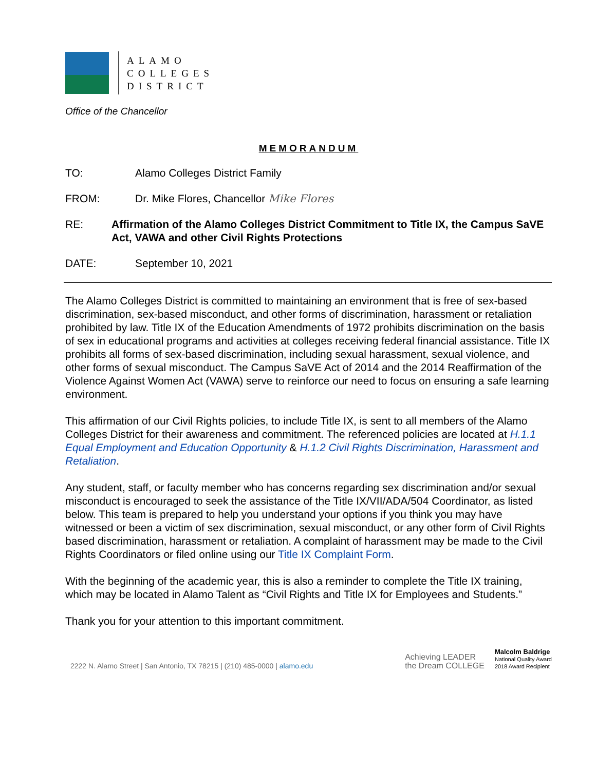ALAMO
COLLEGES
DISTRICT
Office of the Chancellor
MEMORANDUM
TO: Alamo Colleges District Family
FROM: Dr. Mike Flores, Chancellor Mike Flores
RE: Affirmation of the Alamo Colleges District Commitment to Title IX, the Campus SaVE Act, VAWA and other Civil Rights Protections
DATE: September 10, 2021
The Alamo Colleges District is committed to maintaining an environment that is free of sex-based discrimination, sex-based misconduct, and other forms of discrimination, harassment or retaliation prohibited by law. Title IX of the Education Amendments of 1972 prohibits discrimination on the basis of sex in educational programs and activities at colleges receiving federal financial assistance. Title IX prohibits all forms of sex-based discrimination, including sexual harassment, sexual violence, and other forms of sexual misconduct. The Campus SaVE Act of 2014 and the 2014 Reaffirmation of the Violence Against Women Act (VAWA) serve to reinforce our need to focus on ensuring a safe learning environment.
This affirmation of our Civil Rights policies, to include Title IX, is sent to all members of the Alamo Colleges District for their awareness and commitment. The referenced policies are located at H.1.1 Equal Employment and Education Opportunity & H.1.2 Civil Rights Discrimination, Harassment and Retaliation.
Any student, staff, or faculty member who has concerns regarding sex discrimination and/or sexual misconduct is encouraged to seek the assistance of the Title IX/VII/ADA/504 Coordinator, as listed below. This team is prepared to help you understand your options if you think you may have witnessed or been a victim of sex discrimination, sexual misconduct, or any other form of Civil Rights based discrimination, harassment or retaliation. A complaint of harassment may be made to the Civil Rights Coordinators or filed online using our Title IX Complaint Form.
With the beginning of the academic year, this is also a reminder to complete the Title IX training, which may be located in Alamo Talent as “Civil Rights and Title IX for Employees and Students.”
Thank you for your attention to this important commitment.
2222 N. Alamo Street | San Antonio, TX 78215 | (210) 485-0000 | alamo.edu
Achieving LEADER
the Dream COLLEGE
Malcolm Baldrige
National Quality Award
2018 Award Recipient